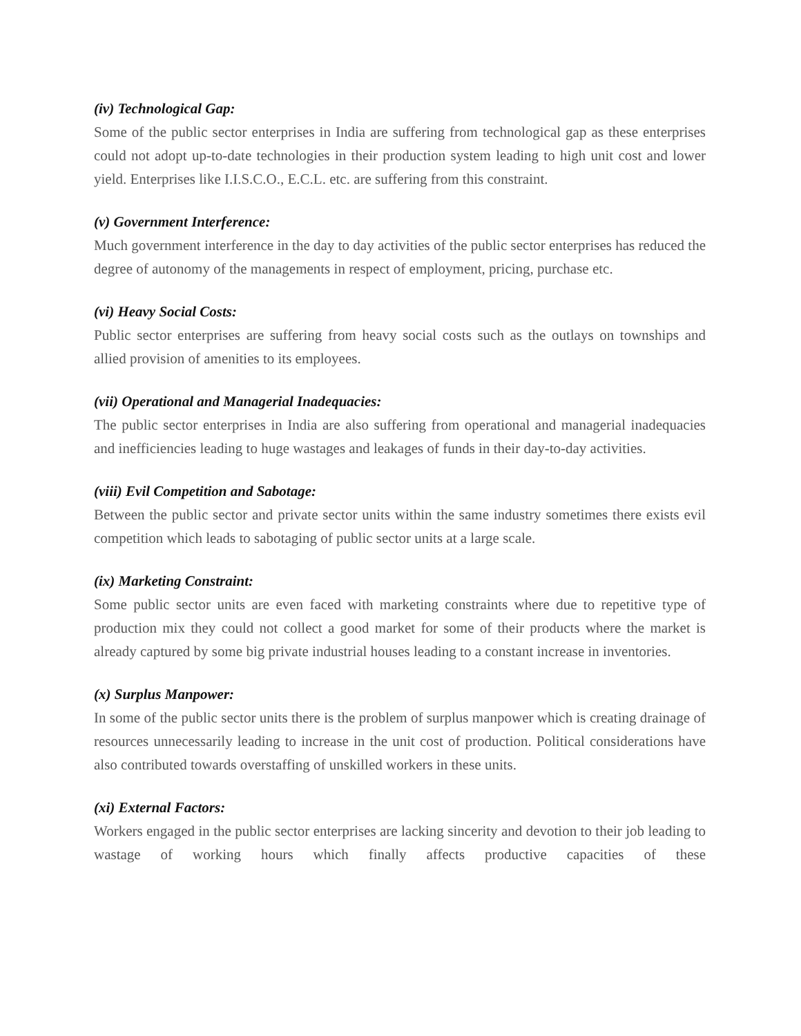(iv) Technological Gap:
Some of the public sector enterprises in India are suffering from technological gap as these enterprises could not adopt up-to-date technologies in their production system leading to high unit cost and lower yield. Enterprises like I.I.S.C.O., E.C.L. etc. are suffering from this constraint.
(v) Government Interference:
Much government interference in the day to day activities of the public sector enterprises has reduced the degree of autonomy of the managements in respect of employment, pricing, purchase etc.
(vi) Heavy Social Costs:
Public sector enterprises are suffering from heavy social costs such as the outlays on townships and allied provision of amenities to its employees.
(vii) Operational and Managerial Inadequacies:
The public sector enterprises in India are also suffering from operational and managerial inadequacies and inefficiencies leading to huge wastages and leakages of funds in their day-to-day activities.
(viii) Evil Competition and Sabotage:
Between the public sector and private sector units within the same industry sometimes there exists evil competition which leads to sabotaging of public sector units at a large scale.
(ix) Marketing Constraint:
Some public sector units are even faced with marketing constraints where due to repetitive type of production mix they could not collect a good market for some of their products where the market is already captured by some big private industrial houses leading to a constant increase in inventories.
(x) Surplus Manpower:
In some of the public sector units there is the problem of surplus manpower which is creating drainage of resources unnecessarily leading to increase in the unit cost of production. Political considerations have also contributed towards overstaffing of unskilled workers in these units.
(xi) External Factors:
Workers engaged in the public sector enterprises are lacking sincerity and devotion to their job leading to wastage of working hours which finally affects productive capacities of these